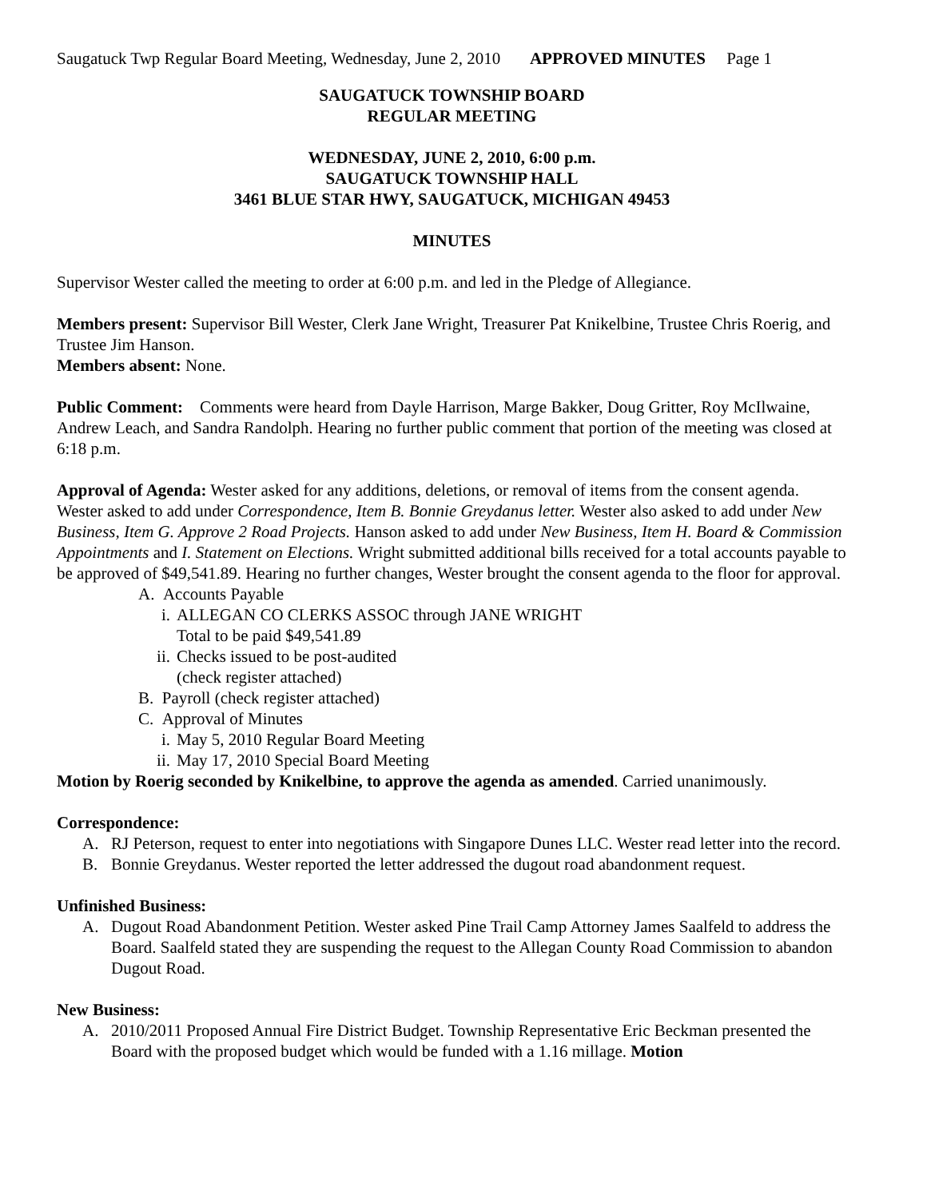Saugatuck Twp Regular Board Meeting, Wednesday, June 2, 2010 APPROVED MINUTES Page 1
SAUGATUCK TOWNSHIP BOARD
REGULAR MEETING
WEDNESDAY, JUNE 2, 2010, 6:00 p.m.
SAUGATUCK TOWNSHIP HALL
3461 BLUE STAR HWY, SAUGATUCK, MICHIGAN 49453
MINUTES
Supervisor Wester called the meeting to order at 6:00 p.m. and led in the Pledge of Allegiance.
Members present: Supervisor Bill Wester, Clerk Jane Wright, Treasurer Pat Knikelbine, Trustee Chris Roerig, and Trustee Jim Hanson.
Members absent: None.
Public Comment: Comments were heard from Dayle Harrison, Marge Bakker, Doug Gritter, Roy McIlwaine, Andrew Leach, and Sandra Randolph. Hearing no further public comment that portion of the meeting was closed at 6:18 p.m.
Approval of Agenda: Wester asked for any additions, deletions, or removal of items from the consent agenda. Wester asked to add under Correspondence, Item B. Bonnie Greydanus letter. Wester also asked to add under New Business, Item G. Approve 2 Road Projects. Hanson asked to add under New Business, Item H. Board & Commission Appointments and I. Statement on Elections. Wright submitted additional bills received for a total accounts payable to be approved of $49,541.89. Hearing no further changes, Wester brought the consent agenda to the floor for approval.
A. Accounts Payable
i. ALLEGAN CO CLERKS ASSOC through JANE WRIGHT
Total to be paid $49,541.89
ii. Checks issued to be post-audited
(check register attached)
B. Payroll (check register attached)
C. Approval of Minutes
i. May 5, 2010 Regular Board Meeting
ii. May 17, 2010 Special Board Meeting
Motion by Roerig seconded by Knikelbine, to approve the agenda as amended. Carried unanimously.
Correspondence:
A. RJ Peterson, request to enter into negotiations with Singapore Dunes LLC. Wester read letter into the record.
B. Bonnie Greydanus. Wester reported the letter addressed the dugout road abandonment request.
Unfinished Business:
A. Dugout Road Abandonment Petition. Wester asked Pine Trail Camp Attorney James Saalfeld to address the Board. Saalfeld stated they are suspending the request to the Allegan County Road Commission to abandon Dugout Road.
New Business:
A. 2010/2011 Proposed Annual Fire District Budget. Township Representative Eric Beckman presented the Board with the proposed budget which would be funded with a 1.16 millage. Motion